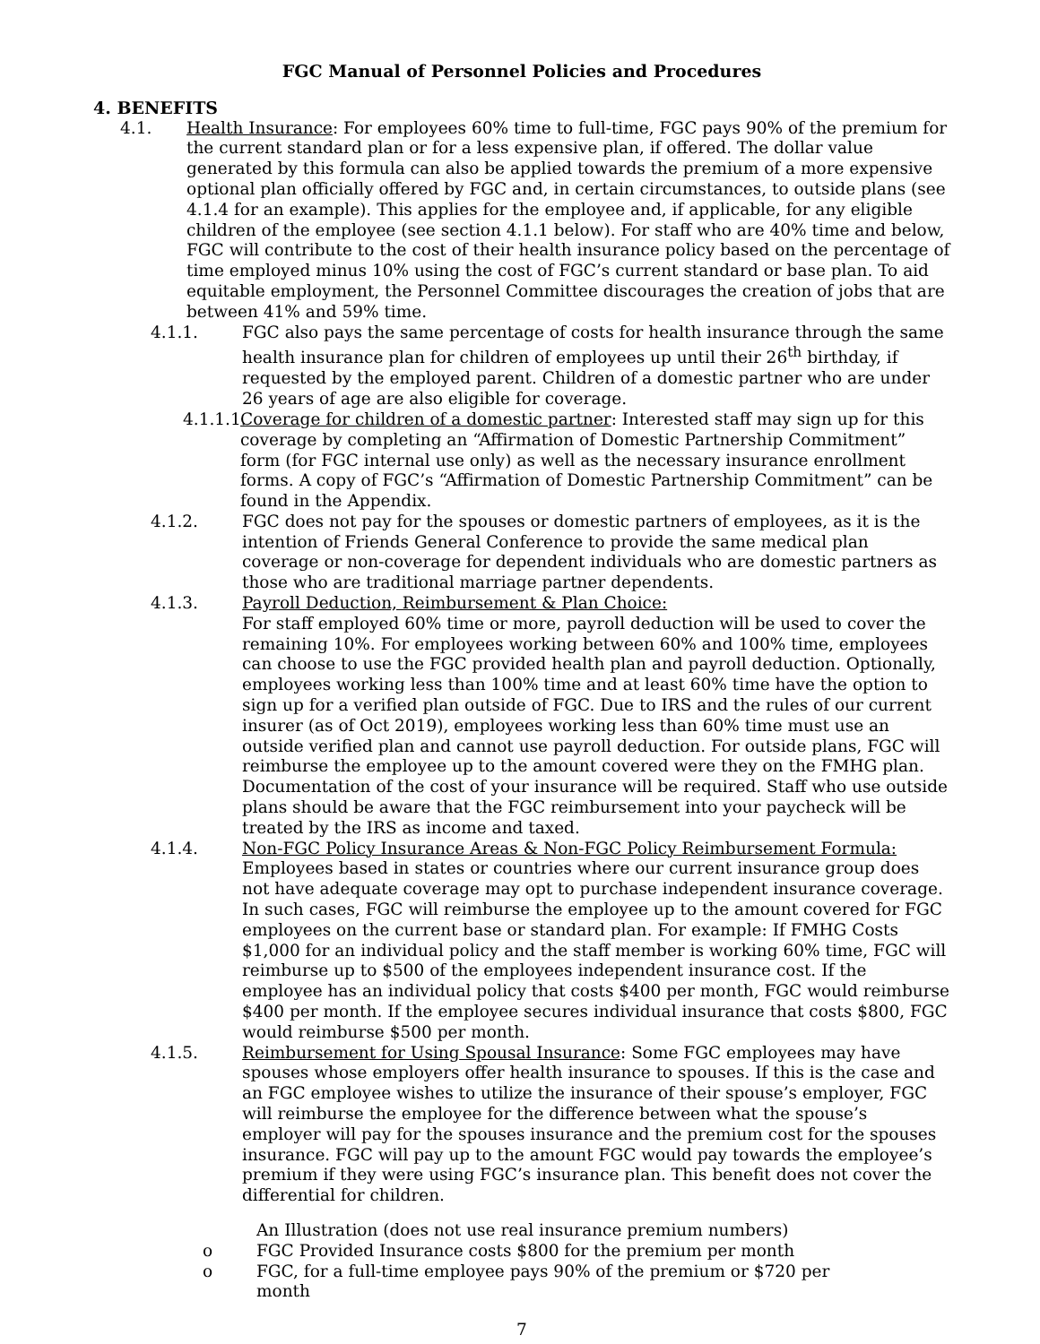FGC Manual of Personnel Policies and Procedures
4. BENEFITS
4.1. Health Insurance: For employees 60% time to full-time, FGC pays 90% of the premium for the current standard plan or for a less expensive plan, if offered. The dollar value generated by this formula can also be applied towards the premium of a more expensive optional plan officially offered by FGC and, in certain circumstances, to outside plans (see 4.1.4 for an example). This applies for the employee and, if applicable, for any eligible children of the employee (see section 4.1.1 below). For staff who are 40% time and below, FGC will contribute to the cost of their health insurance policy based on the percentage of time employed minus 10% using the cost of FGC’s current standard or base plan. To aid equitable employment, the Personnel Committee discourages the creation of jobs that are between 41% and 59% time.
4.1.1. FGC also pays the same percentage of costs for health insurance through the same health insurance plan for children of employees up until their 26<sup>th</sup> birthday, if requested by the employed parent. Children of a domestic partner who are under 26 years of age are also eligible for coverage.
4.1.1.1.
Coverage for children of a domestic partner: Interested staff may sign up for this coverage by completing an “Affirmation of Domestic Partnership Commitment” form (for FGC internal use only) as well as the necessary insurance enrollment forms. A copy of FGC’s “Affirmation of Domestic Partnership Commitment” can be found in the Appendix.
4.1.2. FGC does not pay for the spouses or domestic partners of employees, as it is the intention of Friends General Conference to provide the same medical plan coverage or non-coverage for dependent individuals who are domestic partners as those who are traditional marriage partner dependents.
4.1.3. Payroll Deduction, Reimbursement & Plan Choice:
For staff employed 60% time or more, payroll deduction will be used to cover the remaining 10%. For employees working between 60% and 100% time, employees can choose to use the FGC provided health plan and payroll deduction. Optionally, employees working less than 100% time and at least 60% time have the option to sign up for a verified plan outside of FGC. Due to IRS and the rules of our current insurer (as of Oct 2019), employees working less than 60% time must use an outside verified plan and cannot use payroll deduction. For outside plans, FGC will reimburse the employee up to the amount covered were they on the FMHG plan. Documentation of the cost of your insurance will be required. Staff who use outside plans should be aware that the FGC reimbursement into your paycheck will be treated by the IRS as income and taxed.
4.1.4. Non-FGC Policy Insurance Areas & Non-FGC Policy Reimbursement Formula:
Employees based in states or countries where our current insurance group does not have adequate coverage may opt to purchase independent insurance coverage. In such cases, FGC will reimburse the employee up to the amount covered for FGC employees on the current base or standard plan. For example: If FMHG Costs $1,000 for an individual policy and the staff member is working 60% time, FGC will reimburse up to $500 of the employees independent insurance cost. If the employee has an individual policy that costs $400 per month, FGC would reimburse $400 per month. If the employee secures individual insurance that costs $800, FGC would reimburse $500 per month.
4.1.5. Reimbursement for Using Spousal Insurance: Some FGC employees may have spouses whose employers offer health insurance to spouses. If this is the case and an FGC employee wishes to utilize the insurance of their spouse’s employer, FGC will reimburse the employee for the difference between what the spouse’s employer will pay for the spouses insurance and the premium cost for the spouses insurance. FGC will pay up to the amount FGC would pay towards the employee’s premium if they were using FGC’s insurance plan. This benefit does not cover the differential for children.
An Illustration (does not use real insurance premium numbers)
o FGC Provided Insurance costs $800 for the premium per month
o FGC, for a full-time employee pays 90% of the premium or $720 per month
7